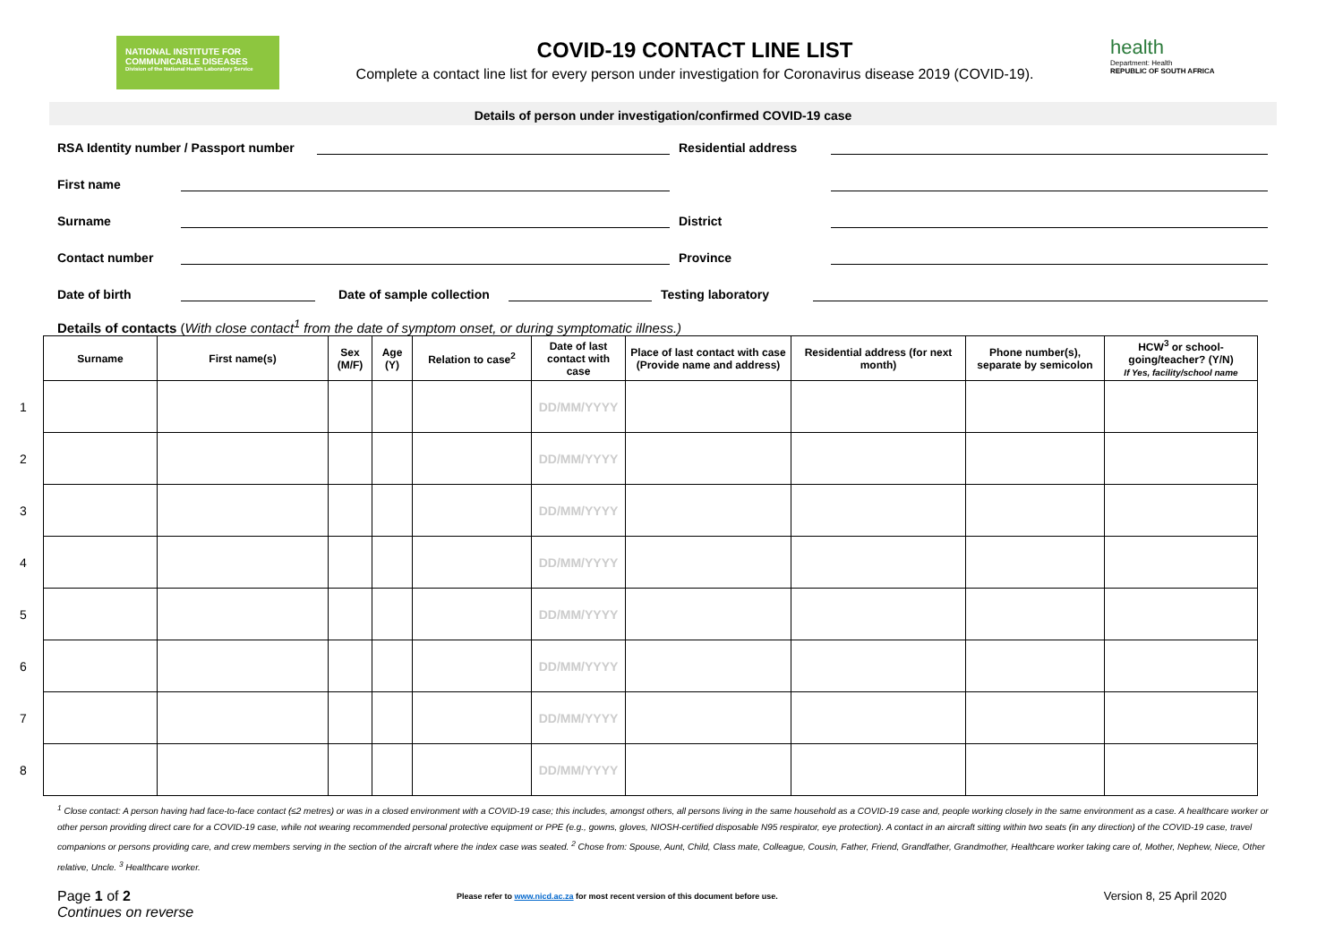NATIONAL INSTITUTE FOR
COMMUNICABLE DISEASES
Division of the National Health Laboratory Service
COVID-19 CONTACT LINE LIST
Complete a contact line list for every person under investigation for Coronavirus disease 2019 (COVID-19).
health
Department: Health
REPUBLIC OF SOUTH AFRICA
Details of person under investigation/confirmed COVID-19 case
RSA Identity number / Passport number Residential address
First name
Surname District
Contact number Province
Date of birth Date of sample collection Testing laboratory
Details of contacts (With close contact<sup>1</sup> from the date of symptom onset, or during symptomatic illness.)
| | Surname | First name(s) | Sex (M/F) | Age (Y) | Relation to case<sup>2</sup> | Date of last contact with case | Place of last contact with case (Provide name and address) | Residential address (for next month) | Phone number(s), separate by semicolon | HCW<sup>3</sup> or school-going/teacher? (Y/N) If Yes, facility/school name |
| 1 | | | | | | DD/MM/YYYY | | | | |
| 2 | | | | | | DD/MM/YYYY | | | | |
| 3 | | | | | | DD/MM/YYYY | | | | |
| 4 | | | | | | DD/MM/YYYY | | | | |
| 5 | | | | | | DD/MM/YYYY | | | | |
| 6 | | | | | | DD/MM/YYYY | | | | |
| 7 | | | | | | DD/MM/YYYY | | | | |
| 8 | | | | | | DD/MM/YYYY | | | | |
<sup>1</sup> Close contact: A person having had face-to-face contact (≤2 metres) or was in a closed environment with a COVID-19 case; this includes, amongst others, all persons living in the same household as a COVID-19 case and, people working closely in the same environment as a case. A healthcare worker or other person providing direct care for a COVID-19 case, while not wearing recommended personal protective equipment or PPE (e.g., gowns, gloves, NIOSH-certified disposable N95 respirator, eye protection). A contact in an aircraft sitting within two seats (in any direction) of the COVID-19 case, travel companions or persons providing care, and crew members serving in the section of the aircraft where the index case was seated. <sup>2</sup> Chose from: Spouse, Aunt, Child, Class mate, Colleague, Cousin, Father, Friend, Grandfather, Grandmother, Healthcare worker taking care of, Mother, Nephew, Niece, Other relative, Uncle. <sup>3</sup> Healthcare worker.
Page 1 of 2 Please refer to www.nicd.ac.za for most recent version of this document before use. Version 8, 25 April 2020
Continues on reverse